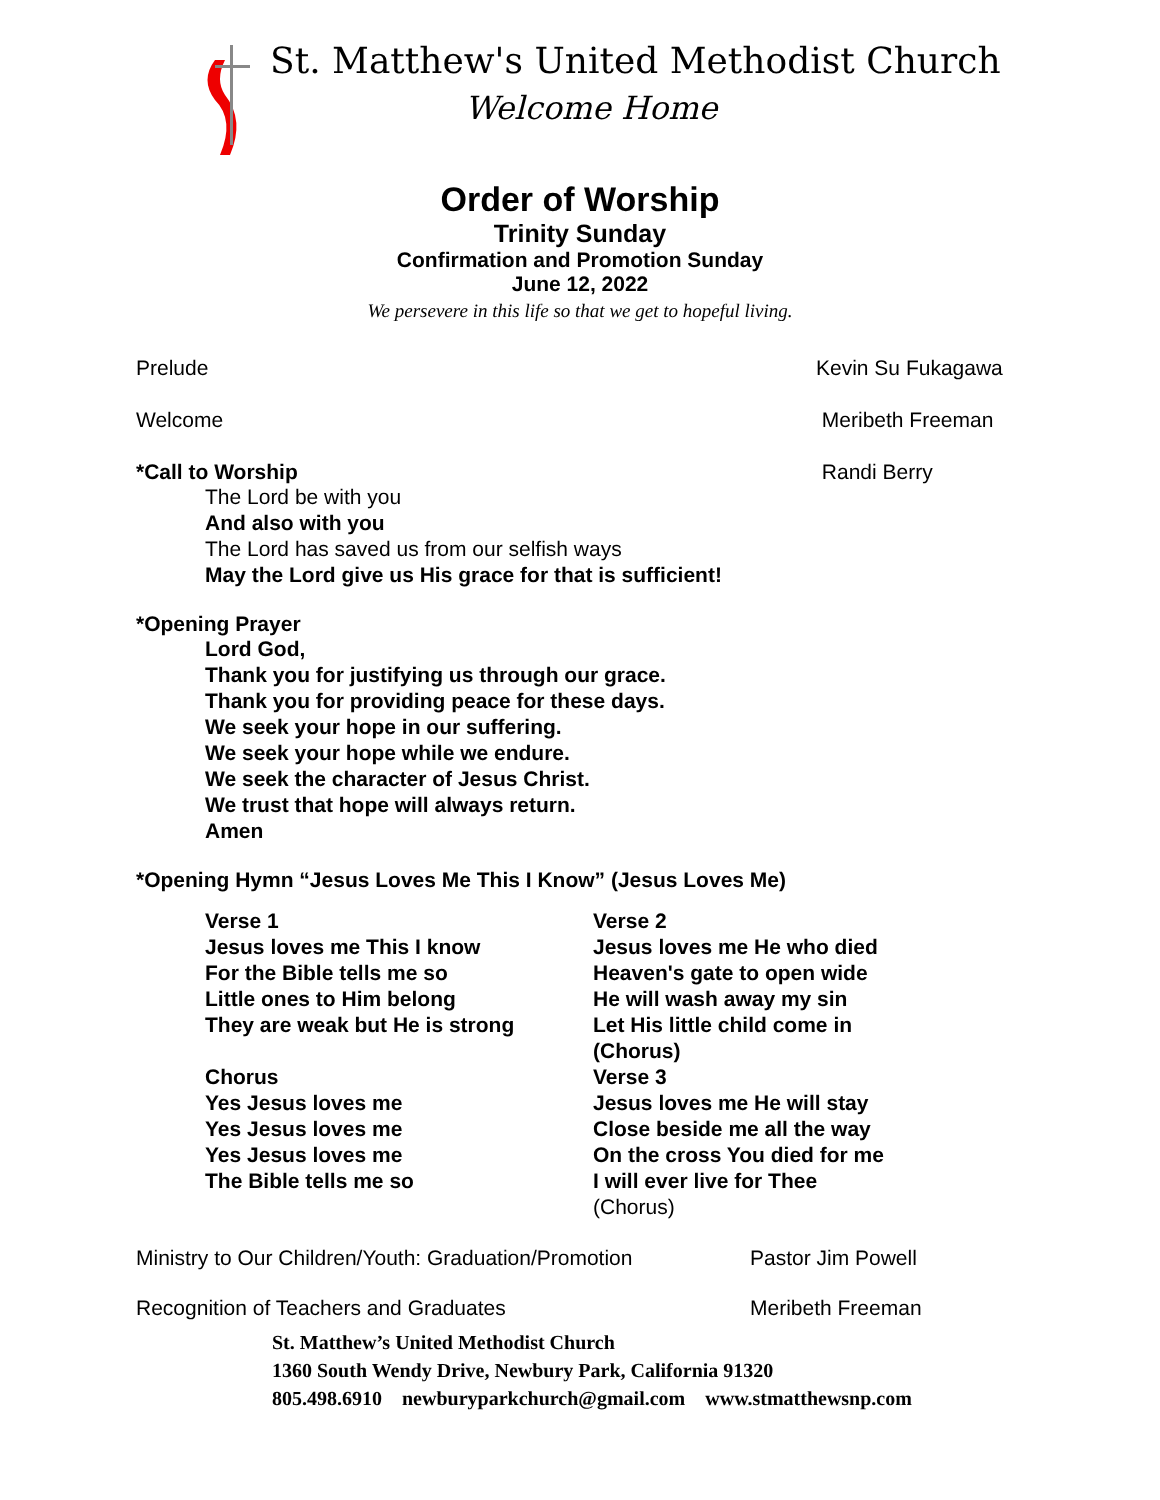St. Matthew's United Methodist Church
Welcome Home
Order of Worship
Trinity Sunday
Confirmation and Promotion Sunday
June 12, 2022
We persevere in this life so that we get to hopeful living.
Prelude Kevin Su Fukagawa
Welcome Meribeth Freeman
*Call to Worship Randi Berry
The Lord be with you
And also with you
The Lord has saved us from our selfish ways
May the Lord give us His grace for that is sufficient!
*Opening Prayer
Lord God,
Thank you for justifying us through our grace.
Thank you for providing peace for these days.
We seek your hope in our suffering.
We seek your hope while we endure.
We seek the character of Jesus Christ.
We trust that hope will always return.
Amen
*Opening Hymn “Jesus Loves Me This I Know” (Jesus Loves Me)
Verse 1
Jesus loves me This I know
For the Bible tells me so
Little ones to Him belong
They are weak but He is strong
Chorus
Yes Jesus loves me
Yes Jesus loves me
Yes Jesus loves me
The Bible tells me so
Verse 2
Jesus loves me He who died
Heaven's gate to open wide
He will wash away my sin
Let His little child come in
(Chorus)
Verse 3
Jesus loves me He will stay
Close beside me all the way
On the cross You died for me
I will ever live for Thee
(Chorus)
Ministry to Our Children/Youth: Graduation/Promotion
Pastor Jim Powell
Recognition of Teachers and Graduates Meribeth Freeman
St. Matthew’s United Methodist Church
1360 South Wendy Drive, Newbury Park, California 91320
805.498.6910 newburyparkchurch@gmail.com www.stmatthewsnp.com